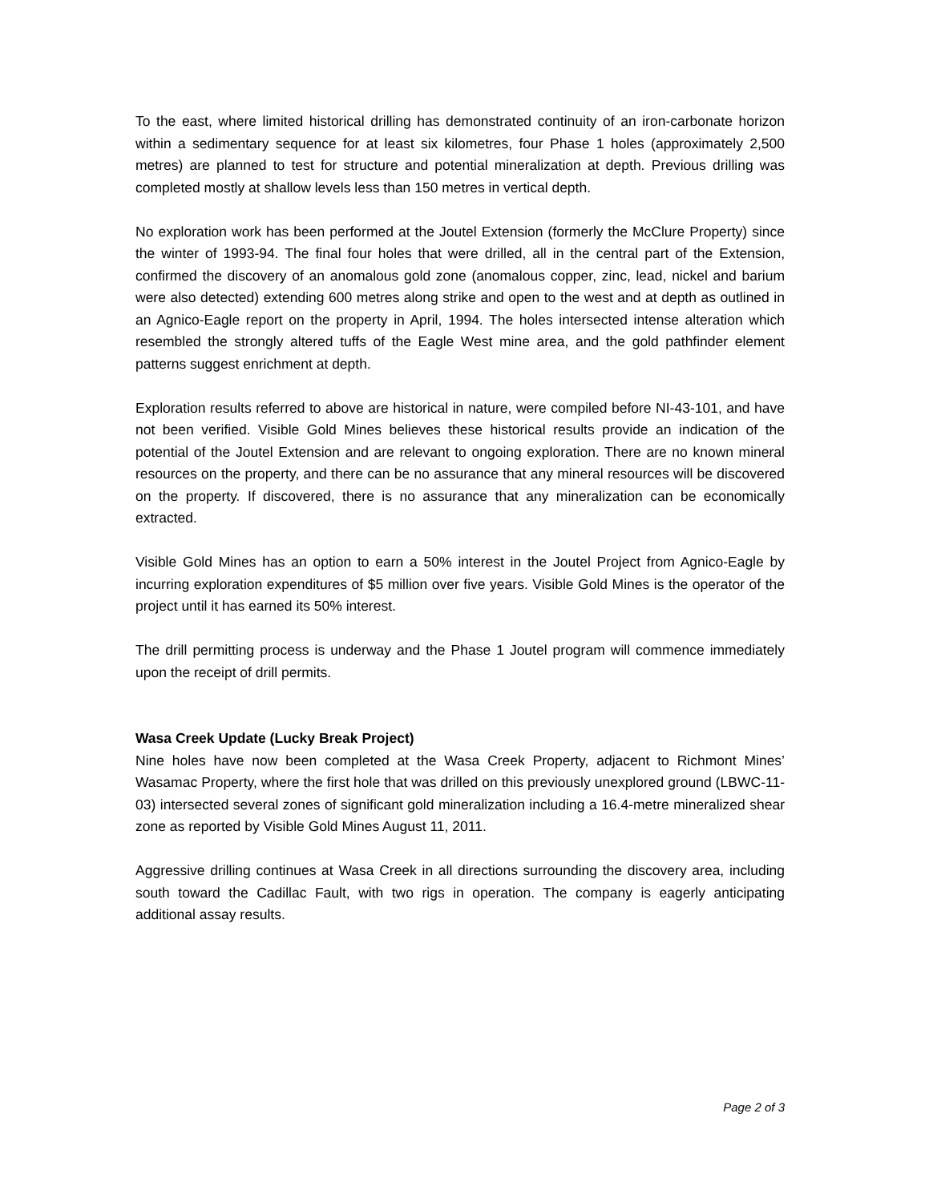To the east, where limited historical drilling has demonstrated continuity of an iron-carbonate horizon within a sedimentary sequence for at least six kilometres, four Phase 1 holes (approximately 2,500 metres) are planned to test for structure and potential mineralization at depth. Previous drilling was completed mostly at shallow levels less than 150 metres in vertical depth.
No exploration work has been performed at the Joutel Extension (formerly the McClure Property) since the winter of 1993-94. The final four holes that were drilled, all in the central part of the Extension, confirmed the discovery of an anomalous gold zone (anomalous copper, zinc, lead, nickel and barium were also detected) extending 600 metres along strike and open to the west and at depth as outlined in an Agnico-Eagle report on the property in April, 1994. The holes intersected intense alteration which resembled the strongly altered tuffs of the Eagle West mine area, and the gold pathfinder element patterns suggest enrichment at depth.
Exploration results referred to above are historical in nature, were compiled before NI-43-101, and have not been verified. Visible Gold Mines believes these historical results provide an indication of the potential of the Joutel Extension and are relevant to ongoing exploration. There are no known mineral resources on the property, and there can be no assurance that any mineral resources will be discovered on the property. If discovered, there is no assurance that any mineralization can be economically extracted.
Visible Gold Mines has an option to earn a 50% interest in the Joutel Project from Agnico-Eagle by incurring exploration expenditures of $5 million over five years. Visible Gold Mines is the operator of the project until it has earned its 50% interest.
The drill permitting process is underway and the Phase 1 Joutel program will commence immediately upon the receipt of drill permits.
Wasa Creek Update (Lucky Break Project)
Nine holes have now been completed at the Wasa Creek Property, adjacent to Richmont Mines’ Wasamac Property, where the first hole that was drilled on this previously unexplored ground (LBWC-11-03) intersected several zones of significant gold mineralization including a 16.4-metre mineralized shear zone as reported by Visible Gold Mines August 11, 2011.
Aggressive drilling continues at Wasa Creek in all directions surrounding the discovery area, including south toward the Cadillac Fault, with two rigs in operation. The company is eagerly anticipating additional assay results.
Page 2 of 3